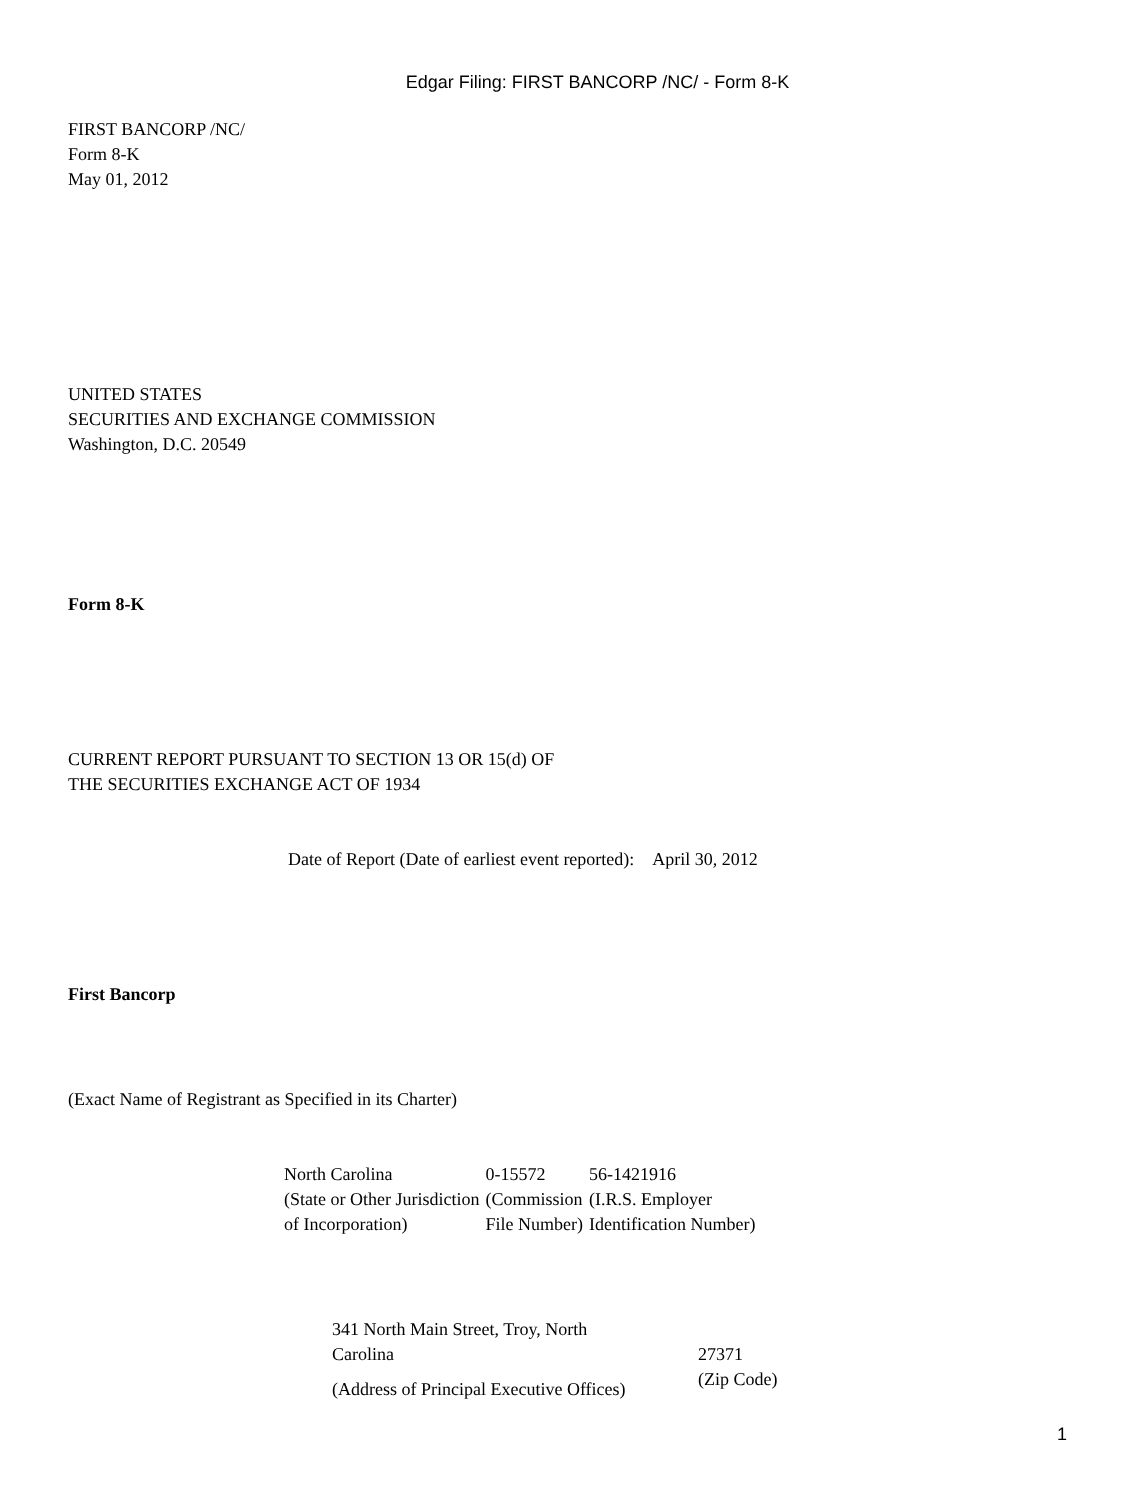Edgar Filing: FIRST BANCORP /NC/ - Form 8-K
FIRST BANCORP /NC/
Form 8-K
May 01, 2012
UNITED STATES
SECURITIES AND EXCHANGE COMMISSION
Washington, D.C. 20549
Form 8-K
CURRENT REPORT PURSUANT TO SECTION 13 OR 15(d) OF
THE SECURITIES EXCHANGE ACT OF 1934
Date of Report (Date of earliest event reported): April 30, 2012
First Bancorp
(Exact Name of Registrant as Specified in its Charter)
| North Carolina (State or Other Jurisdiction of Incorporation) | 0-15572 (Commission File Number) | 56-1421916 (I.R.S. Employer Identification Number) |
| 341 North Main Street, Troy, North Carolina | 27371 |
| (Address of Principal Executive Offices) | (Zip Code) |
1